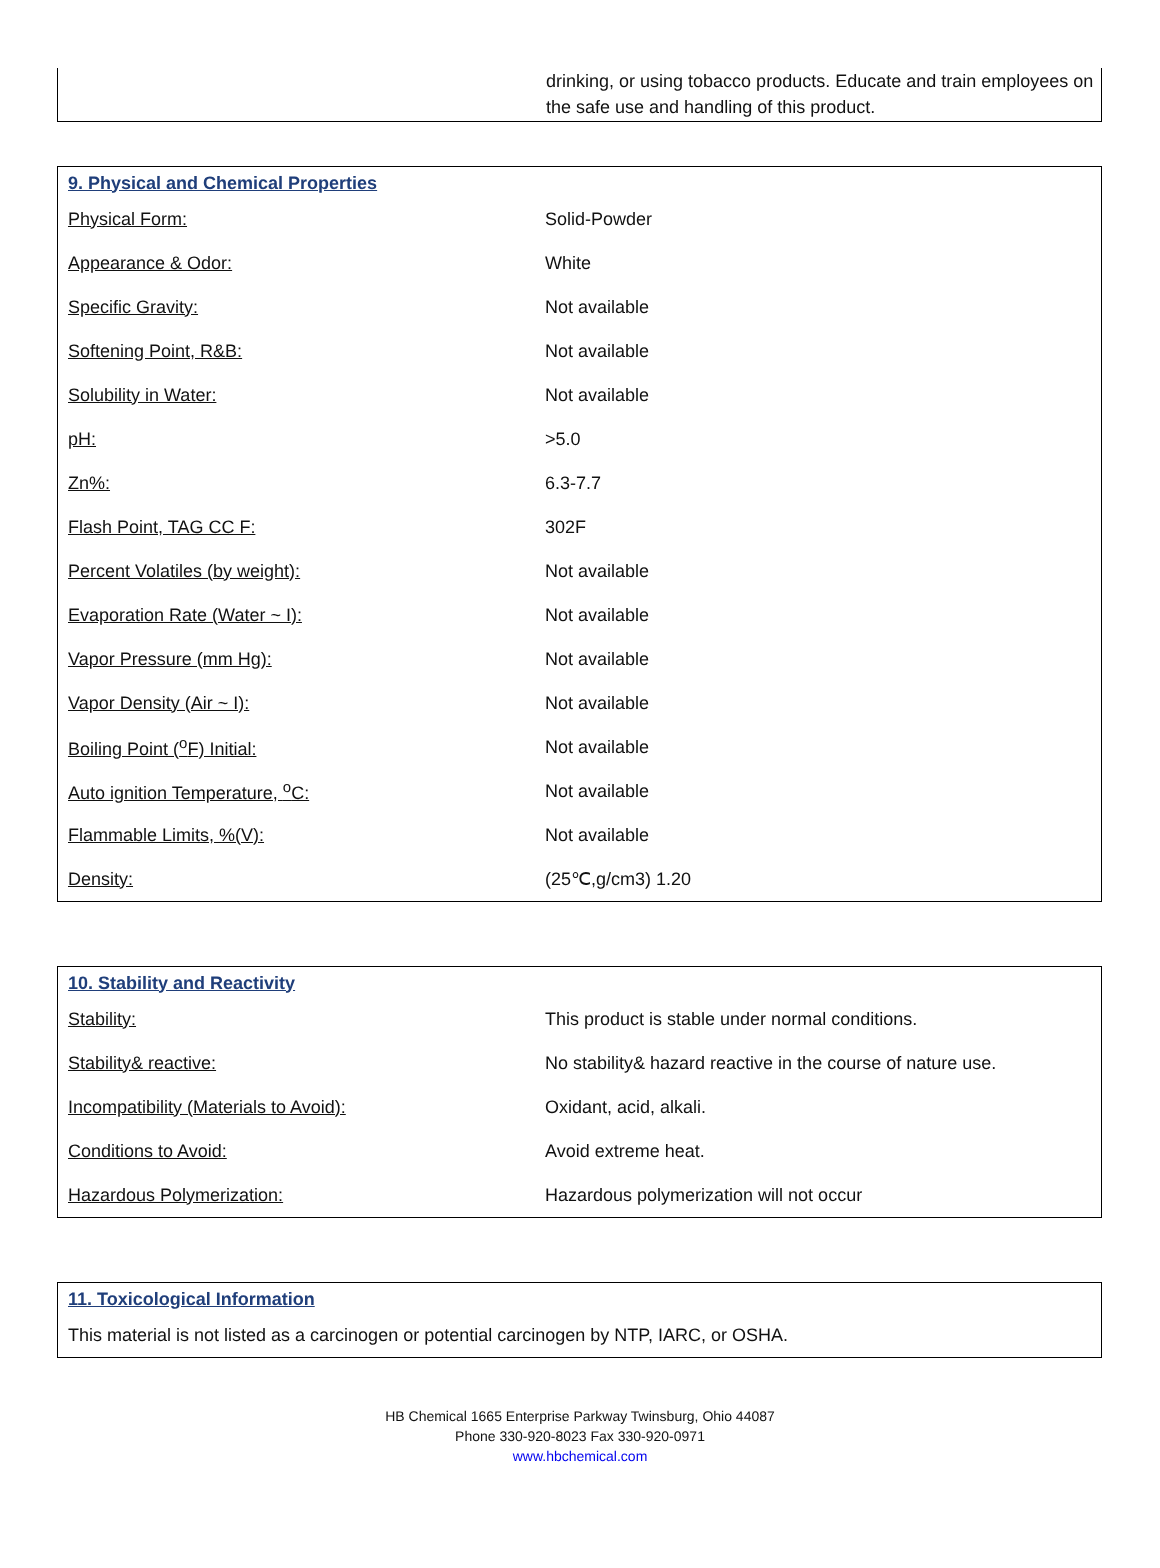drinking, or using tobacco products. Educate and train employees on the safe use and handling of this product.
| 9. Physical and Chemical Properties | |
| Physical Form: | Solid-Powder |
| Appearance & Odor: | White |
| Specific Gravity: | Not available |
| Softening Point, R&B: | Not available |
| Solubility in Water: | Not available |
| pH: | >5.0 |
| Zn%: | 6.3-7.7 |
| Flash Point, TAG CC F: | 302F |
| Percent Volatiles (by weight): | Not available |
| Evaporation Rate (Water ~ I): | Not available |
| Vapor Pressure (mm Hg): | Not available |
| Vapor Density (Air ~ I): | Not available |
| Boiling Point (<sup>o</sup>F) Initial: | Not available |
| Auto ignition Temperature, <sup>o</sup>C: | Not available |
| Flammable Limits, %(V): | Not available |
| Density: | (25℃,g/cm3) 1.20 |
| 10. Stability and Reactivity | |
| Stability: | This product is stable under normal conditions. |
| Stability& reactive: | No stability& hazard reactive in the course of nature use. |
| Incompatibility (Materials to Avoid): | Oxidant, acid, alkali. |
| Conditions to Avoid: | Avoid extreme heat. |
| Hazardous Polymerization: | Hazardous polymerization will not occur |
| 11. Toxicological Information |
| This material is not listed as a carcinogen or potential carcinogen by NTP, IARC, or OSHA. |
HB Chemical 1665 Enterprise Parkway Twinsburg, Ohio 44087
Phone 330-920-8023 Fax 330-920-0971
www.hbchemical.com